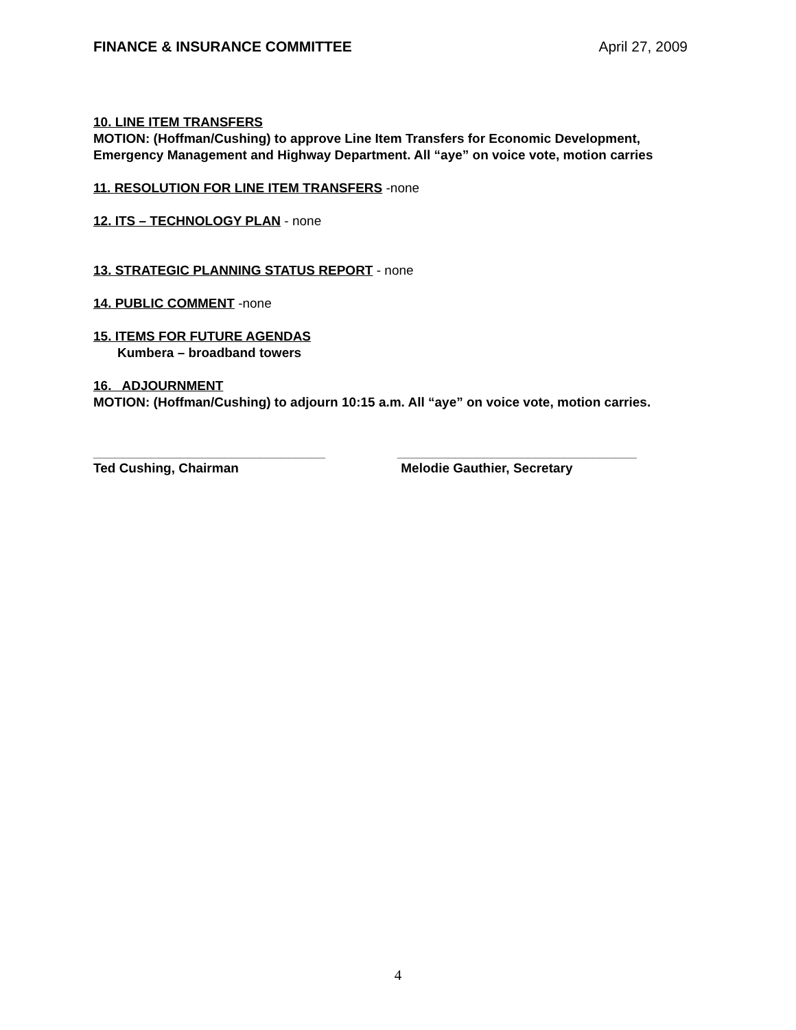FINANCE & INSURANCE COMMITTEE April 27, 2009
10. LINE ITEM TRANSFERS
MOTION: (Hoffman/Cushing) to approve Line Item Transfers for Economic Development, Emergency Management and Highway Department. All “aye” on voice vote, motion carries
11. RESOLUTION FOR LINE ITEM TRANSFERS -none
12. ITS – TECHNOLOGY PLAN - none
13. STRATEGIC PLANNING STATUS REPORT - none
14. PUBLIC COMMENT -none
15. ITEMS FOR FUTURE AGENDAS
Kumbera – broadband towers
16. ADJOURNMENT
MOTION: (Hoffman/Cushing) to adjourn 10:15 a.m. All “aye” on voice vote, motion carries.
________________________________
Ted Cushing, Chairman
_________________________________
Melodie Gauthier, Secretary
4